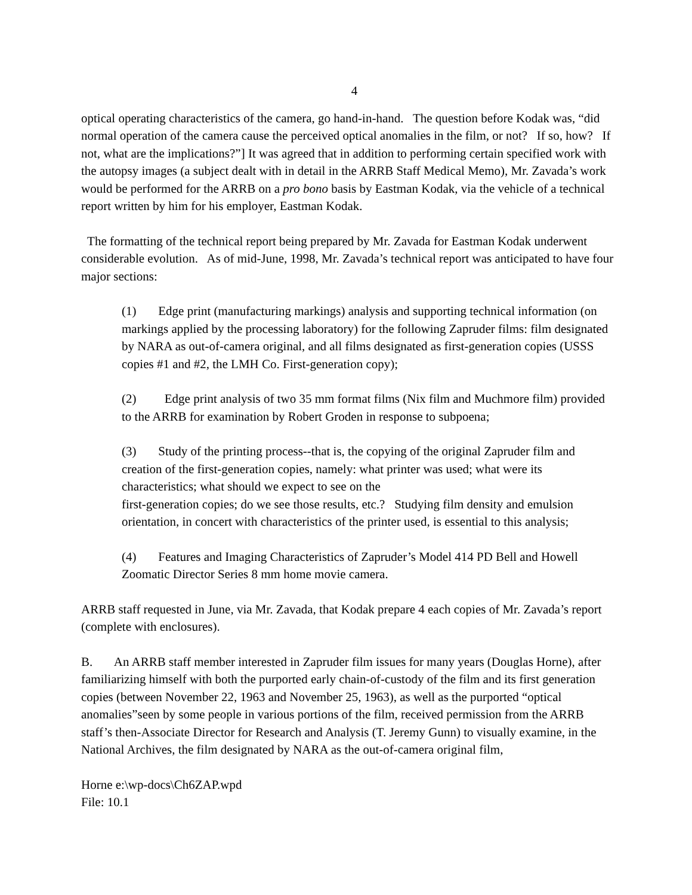4
optical operating characteristics of the camera, go hand-in-hand. The question before Kodak was, “did normal operation of the camera cause the perceived optical anomalies in the film, or not? If so, how? If not, what are the implications?”] It was agreed that in addition to performing certain specified work with the autopsy images (a subject dealt with in detail in the ARRB Staff Medical Memo), Mr. Zavada’s work would be performed for the ARRB on a pro bono basis by Eastman Kodak, via the vehicle of a technical report written by him for his employer, Eastman Kodak.
The formatting of the technical report being prepared by Mr. Zavada for Eastman Kodak underwent considerable evolution. As of mid-June, 1998, Mr. Zavada’s technical report was anticipated to have four major sections:
(1) Edge print (manufacturing markings) analysis and supporting technical information (on markings applied by the processing laboratory) for the following Zapruder films: film designated by NARA as out-of-camera original, and all films designated as first-generation copies (USSS copies #1 and #2, the LMH Co. First-generation copy);
(2) Edge print analysis of two 35 mm format films (Nix film and Muchmore film) provided to the ARRB for examination by Robert Groden in response to subpoena;
(3) Study of the printing process--that is, the copying of the original Zapruder film and creation of the first-generation copies, namely: what printer was used; what were its characteristics; what should we expect to see on the
first-generation copies; do we see those results, etc.? Studying film density and emulsion orientation, in concert with characteristics of the printer used, is essential to this analysis;
(4) Features and Imaging Characteristics of Zapruder’s Model 414 PD Bell and Howell Zoomatic Director Series 8 mm home movie camera.
ARRB staff requested in June, via Mr. Zavada, that Kodak prepare 4 each copies of Mr. Zavada’s report (complete with enclosures).
B. An ARRB staff member interested in Zapruder film issues for many years (Douglas Horne), after familiarizing himself with both the purported early chain-of-custody of the film and its first generation copies (between November 22, 1963 and November 25, 1963), as well as the purported “optical anomalies”seen by some people in various portions of the film, received permission from the ARRB staff’s then-Associate Director for Research and Analysis (T. Jeremy Gunn) to visually examine, in the National Archives, the film designated by NARA as the out-of-camera original film,
Horne e:\wp-docs\Ch6ZAP.wpd
File: 10.1